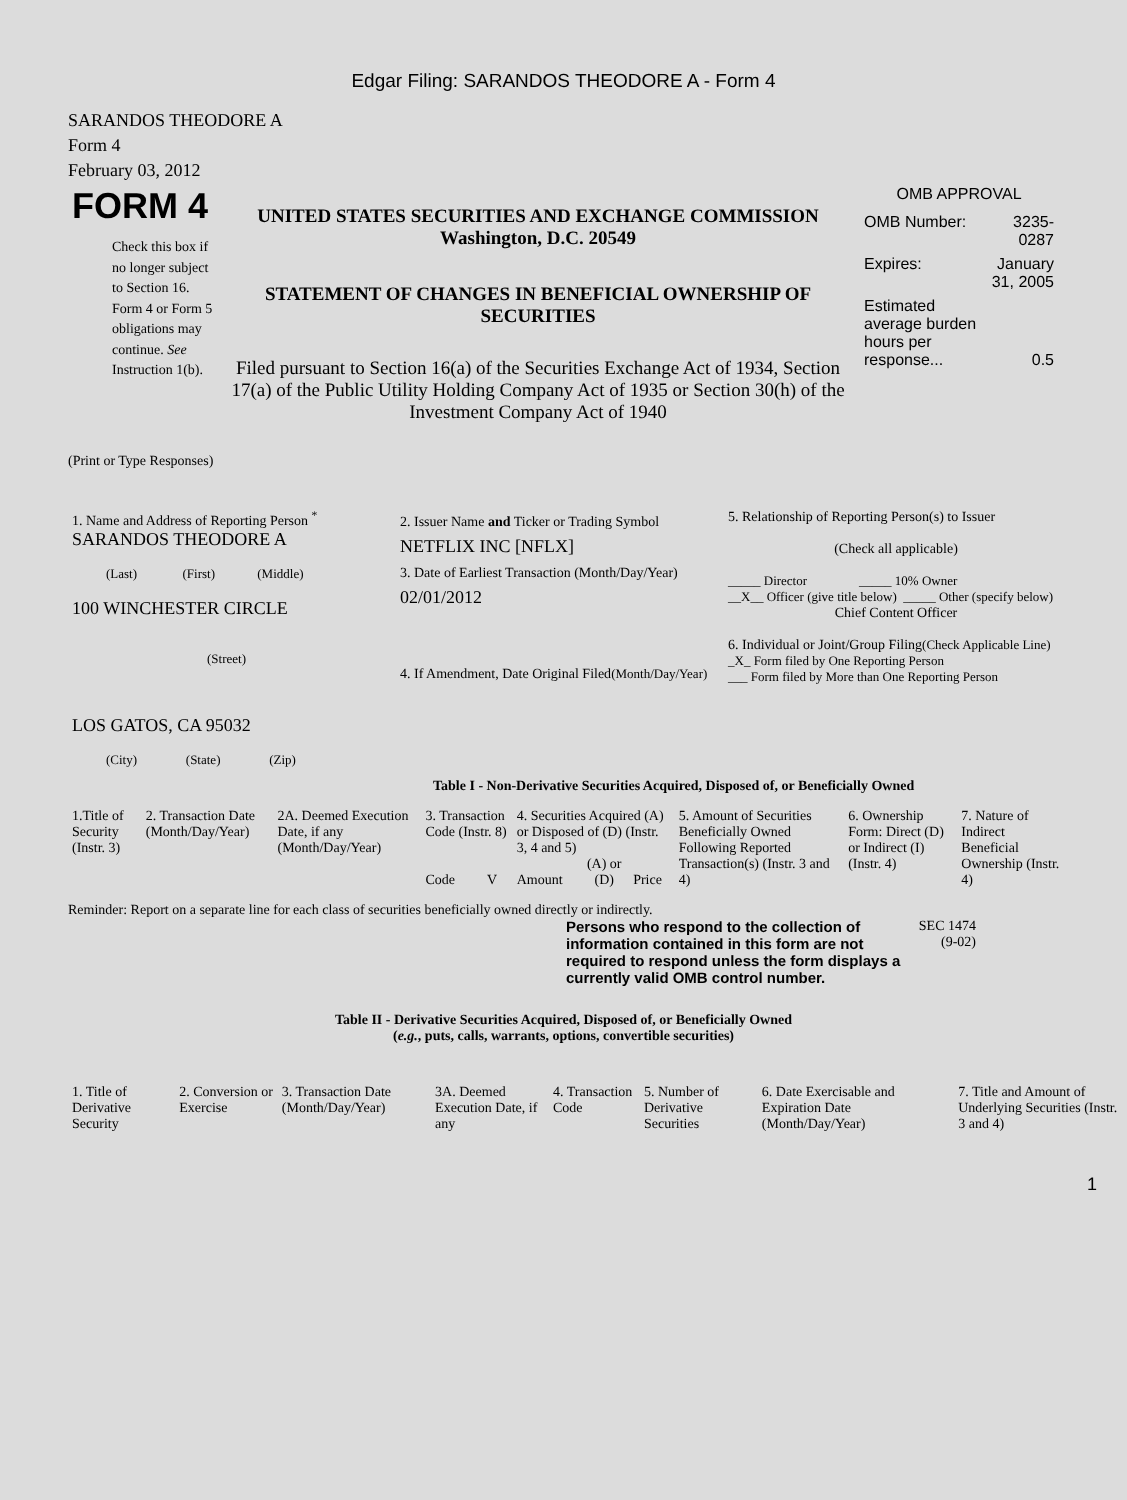Edgar Filing: SARANDOS THEODORE A - Form 4
SARANDOS THEODORE A
Form 4
February 03, 2012
FORM 4
Check this box if no longer subject to Section 16. Form 4 or Form 5 obligations may continue. See Instruction 1(b).
UNITED STATES SECURITIES AND EXCHANGE COMMISSION
Washington, D.C. 20549
STATEMENT OF CHANGES IN BENEFICIAL OWNERSHIP OF SECURITIES
Filed pursuant to Section 16(a) of the Securities Exchange Act of 1934, Section 17(a) of the Public Utility Holding Company Act of 1935 or Section 30(h) of the Investment Company Act of 1940
OMB APPROVAL
| OMB Number: | 3235-0287 |
| Expires: | January 31, 2005 |
| Estimated average burden hours per response... | 0.5 |
(Print or Type Responses)
| 1. Name and Address of Reporting Person <sup>*</sup> SARANDOS THEODORE A (Last) (First) (Middle) 100 WINCHESTER CIRCLE (Street) LOS GATOS, CA 95032 (City) (State) (Zip) | 2. Issuer Name and Ticker or Trading Symbol NETFLIX INC [NFLX] 3. Date of Earliest Transaction (Month/Day/Year) 02/01/2012 4. If Amendment, Date Original Filed (Month/Day/Year) | 5. Relationship of Reporting Person(s) to Issuer (Check all applicable) _____ Director _____ 10% Owner __X__ Officer (give title below) _____ Other (specify below) Chief Content Officer 6. Individual or Joint/Group Filing (Check Applicable Line) _X_ Form filed by One Reporting Person ___ Form filed by More than One Reporting Person |
Table I - Non-Derivative Securities Acquired, Disposed of, or Beneficially Owned
| 1.Title of Security (Instr. 3) | 2. Transaction Date (Month/Day/Year) | 2A. Deemed Execution Date, if any (Month/Day/Year) | 3. Transaction Code (Instr. 8) | | 4. Securities Acquired (A) or Disposed of (D) (Instr. 3, 4 and 5) | | | 5. Amount of Securities Beneficially Owned Following Reported Transaction(s) (Instr. 3 and 4) | 6. Ownership Form: Direct (D) or Indirect (I) (Instr. 4) | 7. Nature of Indirect Beneficial Ownership (Instr. 4) |
| | | | Code | V | Amount | (A) or (D) | Price | | | |
Reminder: Report on a separate line for each class of securities beneficially owned directly or indirectly.
Persons who respond to the collection of information contained in this form are not required to respond unless the form displays a currently valid OMB control number.
SEC 1474 (9-02)
Table II - Derivative Securities Acquired, Disposed of, or Beneficially Owned
(e.g., puts, calls, warrants, options, convertible securities)
| 1. Title of Derivative Security | 2. Conversion or Exercise | 3. Transaction Date (Month/Day/Year) | 3A. Deemed Execution Date, if any | 4. Transaction Code | 5. Number of Derivative Securities | 6. Date Exercisable and Expiration Date (Month/Day/Year) | 7. Title and Amount of Underlying Securities (Instr. 3 and 4) |
1